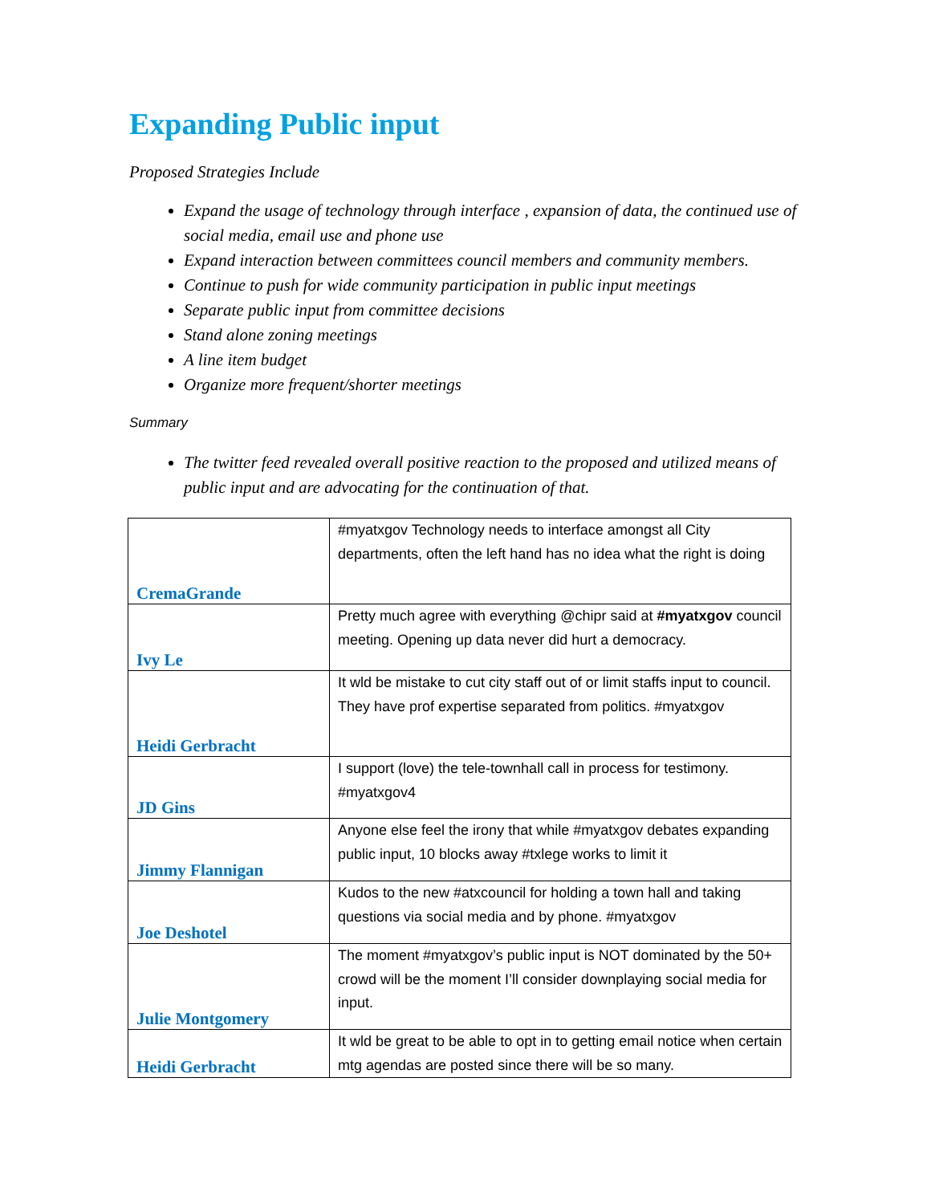Expanding Public input
Proposed Strategies Include
Expand the usage of technology through interface , expansion of data, the continued use of social media, email use and phone use
Expand interaction between committees council members and community members.
Continue to push for wide community participation in public input meetings
Separate public input from committee decisions
Stand alone zoning meetings
A line item budget
Organize more frequent/shorter meetings
Summary
The twitter feed revealed overall positive reaction to the proposed and utilized means of public input and are advocating for the continuation of that.
| CremaGrande | #myatxgov Technology needs to interface amongst all City departments, often the left hand has no idea what the right is doing |
| Ivy Le | Pretty much agree with everything @chipr said at #myatxgov council meeting. Opening up data never did hurt a democracy. |
| Heidi Gerbracht | It wld be mistake to cut city staff out of or limit staffs input to council. They have prof expertise separated from politics. #myatxgov |
| JD Gins | I support (love) the tele-townhall call in process for testimony. #myatxgov4 |
| Jimmy Flannigan | Anyone else feel the irony that while #myatxgov debates expanding public input, 10 blocks away #txlege works to limit it |
| Joe Deshotel | Kudos to the new #atxcouncil for holding a town hall and taking questions via social media and by phone. #myatxgov |
| Julie Montgomery | The moment #myatxgov’s public input is NOT dominated by the 50+ crowd will be the moment I’ll consider downplaying social media for input. |
| Heidi Gerbracht | It wld be great to be able to opt in to getting email notice when certain mtg agendas are posted since there will be so many. |